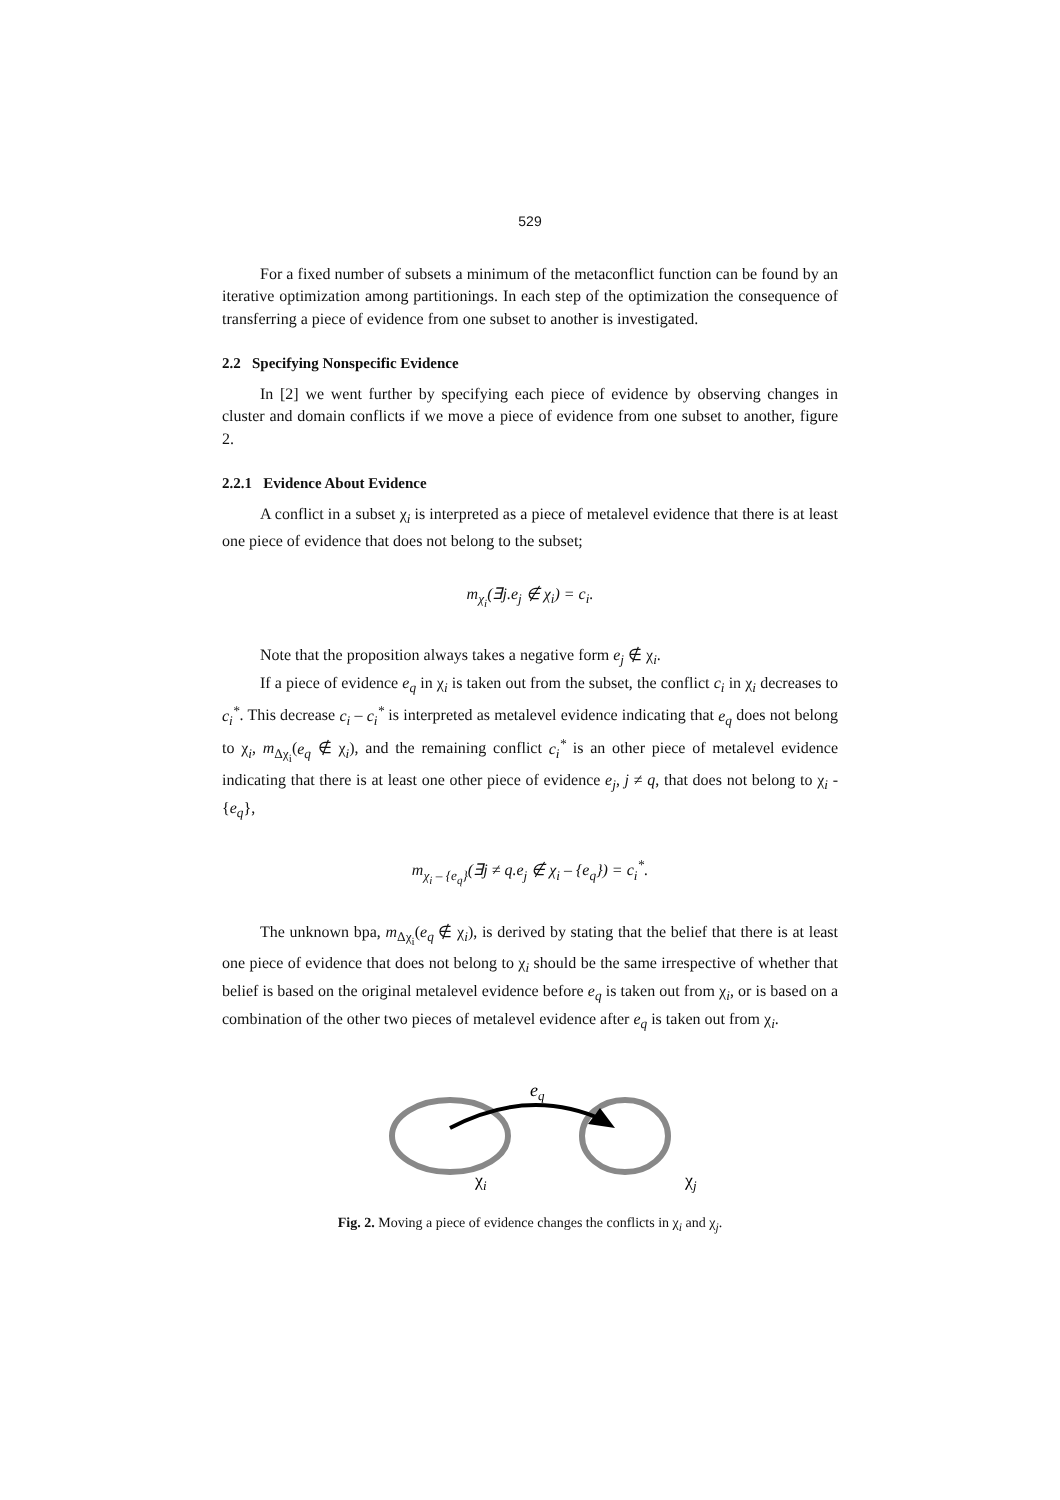529
For a fixed number of subsets a minimum of the metaconflict function can be found by an iterative optimization among partitionings. In each step of the optimization the consequence of transferring a piece of evidence from one subset to another is investigated.
2.2 Specifying Nonspecific Evidence
In [2] we went further by specifying each piece of evidence by observing changes in cluster and domain conflicts if we move a piece of evidence from one subset to another, figure 2.
2.2.1 Evidence About Evidence
A conflict in a subset χ<sub>i</sub> is interpreted as a piece of metalevel evidence that there is at least one piece of evidence that does not belong to the subset;
m<sub>χ<sub>i</sub></sub>(∃j.e<sub>j</sub> ∉ χ<sub>i</sub>) = c<sub>i</sub>.
Note that the proposition always takes a negative form e<sub>j</sub> ∉ χ<sub>i</sub>.
If a piece of evidence e<sub>q</sub> in χ<sub>i</sub> is taken out from the subset, the conflict c<sub>i</sub> in χ<sub>i</sub> decreases to c<sub>i</sub><sup>*</sup>. This decrease c<sub>i</sub> – c<sub>i</sub><sup>*</sup> is interpreted as metalevel evidence indicating that e<sub>q</sub> does not belong to χ<sub>i</sub>, m<sub>Δχ<sub>i</sub></sub>(e<sub>q</sub> ∉ χ<sub>i</sub>), and the remaining conflict c<sub>i</sub><sup>*</sup> is an other piece of metalevel evidence indicating that there is at least one other piece of evidence e<sub>j</sub>, j ≠ q, that does not belong to χ<sub>i</sub> - {e<sub>q</sub>},
m<sub>χ<sub>i</sub> – {e<sub>q</sub>}</sub>(∃j ≠ q.e<sub>j</sub> ∉ χ<sub>i</sub> – {e<sub>q</sub>}) = c<sub>i</sub><sup>*</sup>.
The unknown bpa, m<sub>Δχ<sub>i</sub></sub>(e<sub>q</sub> ∉ χ<sub>i</sub>), is derived by stating that the belief that there is at least one piece of evidence that does not belong to χ<sub>i</sub> should be the same irrespective of whether that belief is based on the original metalevel evidence before e<sub>q</sub> is taken out from χ<sub>i</sub>, or is based on a combination of the other two pieces of metalevel evidence after e<sub>q</sub> is taken out from χ<sub>i</sub>.
eq
χi
χj
Fig. 2. Moving a piece of evidence changes the conflicts in χ<sub>i</sub> and χ<sub>j</sub>.